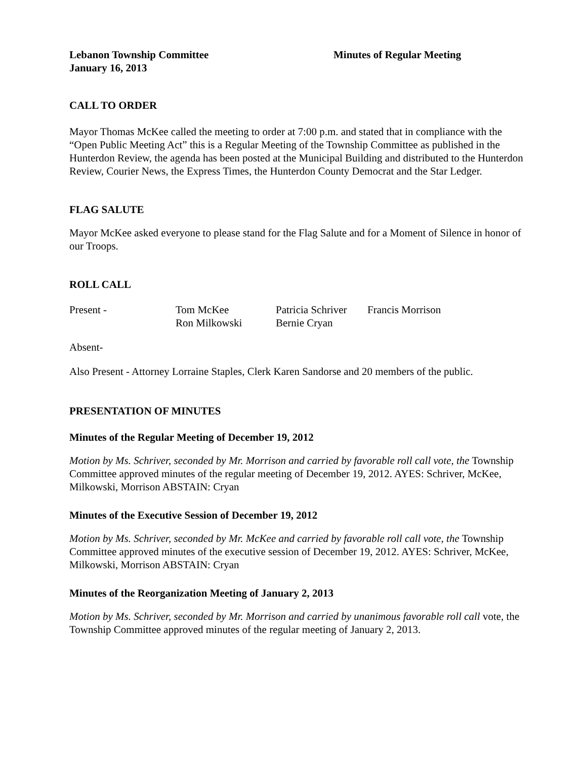Lebanon Township Committee Minutes of Regular Meeting
January 16, 2013
CALL TO ORDER
Mayor Thomas McKee called the meeting to order at 7:00 p.m. and stated that in compliance with the “Open Public Meeting Act” this is a Regular Meeting of the Township Committee as published in the Hunterdon Review, the agenda has been posted at the Municipal Building and distributed to the Hunterdon Review, Courier News, the Express Times, the Hunterdon County Democrat and the Star Ledger.
FLAG SALUTE
Mayor McKee asked everyone to please stand for the Flag Salute and for a Moment of Silence in honor of our Troops.
ROLL CALL
| Present - | Tom McKee | Patricia Schriver | Francis Morrison |
| | Ron Milkowski | Bernie Cryan | |
Absent-
Also Present - Attorney Lorraine Staples, Clerk Karen Sandorse and 20 members of the public.
PRESENTATION OF MINUTES
Minutes of the Regular Meeting of December 19, 2012
Motion by Ms. Schriver, seconded by Mr. Morrison and carried by favorable roll call vote, the Township Committee approved minutes of the regular meeting of December 19, 2012. AYES: Schriver, McKee, Milkowski, Morrison ABSTAIN: Cryan
Minutes of the Executive Session of December 19, 2012
Motion by Ms. Schriver, seconded by Mr. McKee and carried by favorable roll call vote, the Township Committee approved minutes of the executive session of December 19, 2012. AYES: Schriver, McKee, Milkowski, Morrison ABSTAIN: Cryan
Minutes of the Reorganization Meeting of January 2, 2013
Motion by Ms. Schriver, seconded by Mr. Morrison and carried by unanimous favorable roll call vote, the Township Committee approved minutes of the regular meeting of January 2, 2013.